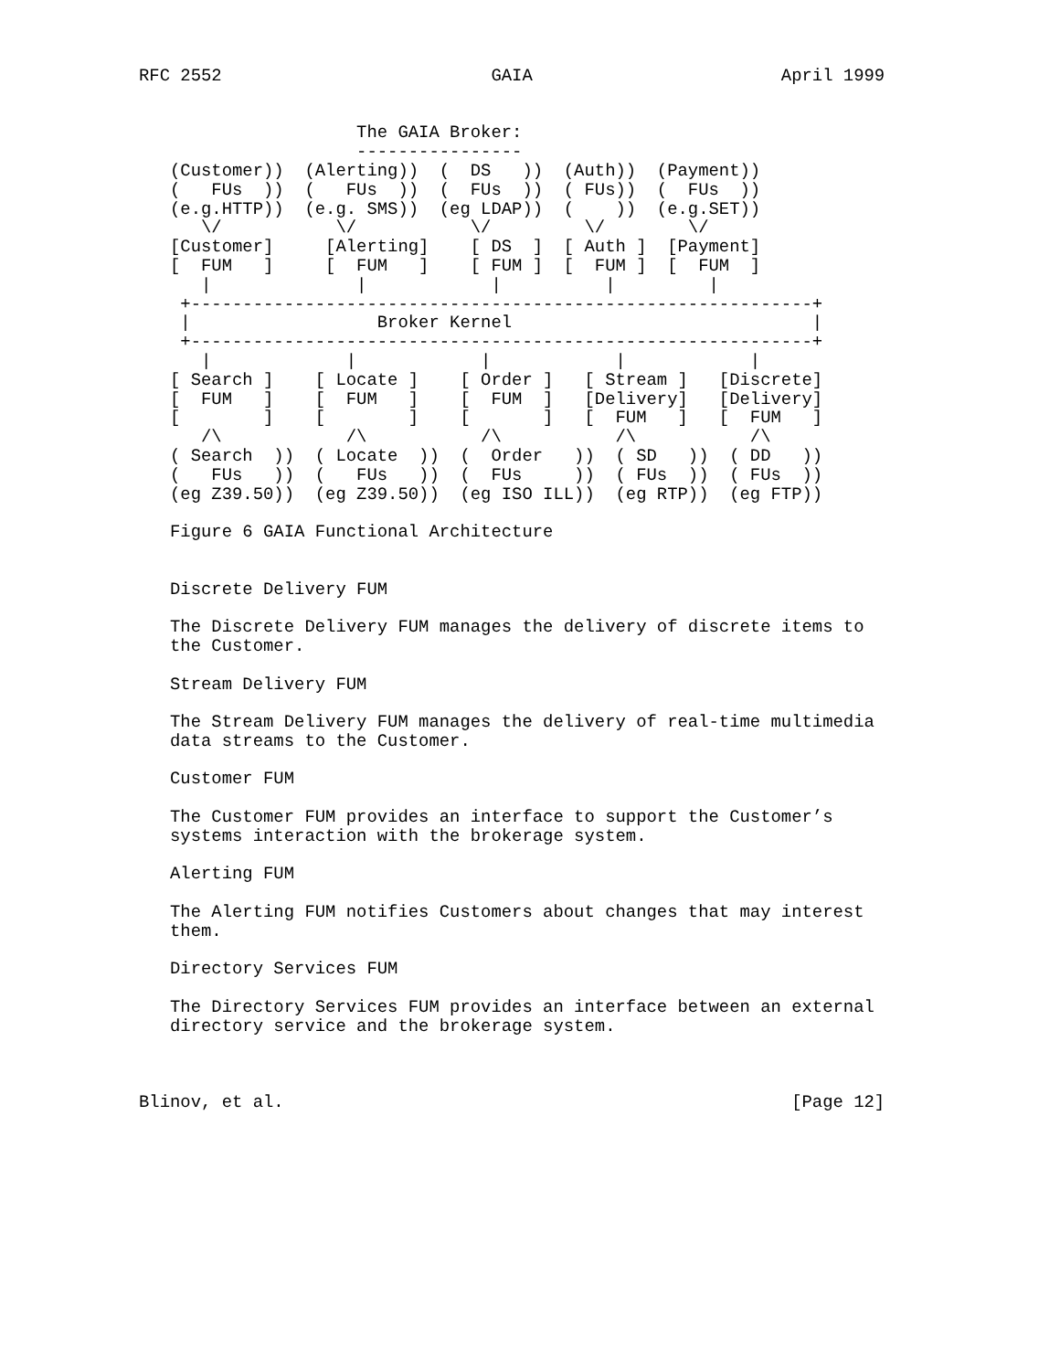RFC 2552                          GAIA                        April 1999


                     The GAIA Broker:
                     ----------------
   (Customer))  (Alerting))  (  DS   ))  (Auth))  (Payment))
   (   FUs  ))  (   FUs  ))  (  FUs  ))  ( FUs))  (  FUs  ))
   (e.g.HTTP))  (e.g. SMS))  (eg LDAP))  (    ))  (e.g.SET))
      \/           \/           \/         \/        \/
   [Customer]     [Alerting]    [ DS  ]  [ Auth ]  [Payment]
   [  FUM   ]     [  FUM   ]    [ FUM ]  [  FUM ]  [  FUM  ]
      |              |            |          |         |
    +------------------------------------------------------------+
    |                  Broker Kernel                             |
    +------------------------------------------------------------+
      |             |            |            |            |
   [ Search ]    [ Locate ]    [ Order ]   [ Stream ]   [Discrete]
   [  FUM   ]    [  FUM   ]    [  FUM  ]   [Delivery]   [Delivery]
   [        ]    [        ]    [       ]   [  FUM   ]   [  FUM   ]
      /\            /\           /\           /\           /\
   ( Search  ))  ( Locate  ))  (  Order   ))  ( SD   ))  ( DD   ))
   (   FUs   ))  (   FUs   ))  (  FUs     ))  ( FUs  ))  ( FUs  ))
   (eg Z39.50))  (eg Z39.50))  (eg ISO ILL))  (eg RTP))  (eg FTP))

   Figure 6 GAIA Functional Architecture


   Discrete Delivery FUM

   The Discrete Delivery FUM manages the delivery of discrete items to
   the Customer.

   Stream Delivery FUM

   The Stream Delivery FUM manages the delivery of real-time multimedia
   data streams to the Customer.

   Customer FUM

   The Customer FUM provides an interface to support the Customer’s
   systems interaction with the brokerage system.

   Alerting FUM

   The Alerting FUM notifies Customers about changes that may interest
   them.

   Directory Services FUM

   The Directory Services FUM provides an interface between an external
   directory service and the brokerage system.



Blinov, et al.                                                 [Page 12]